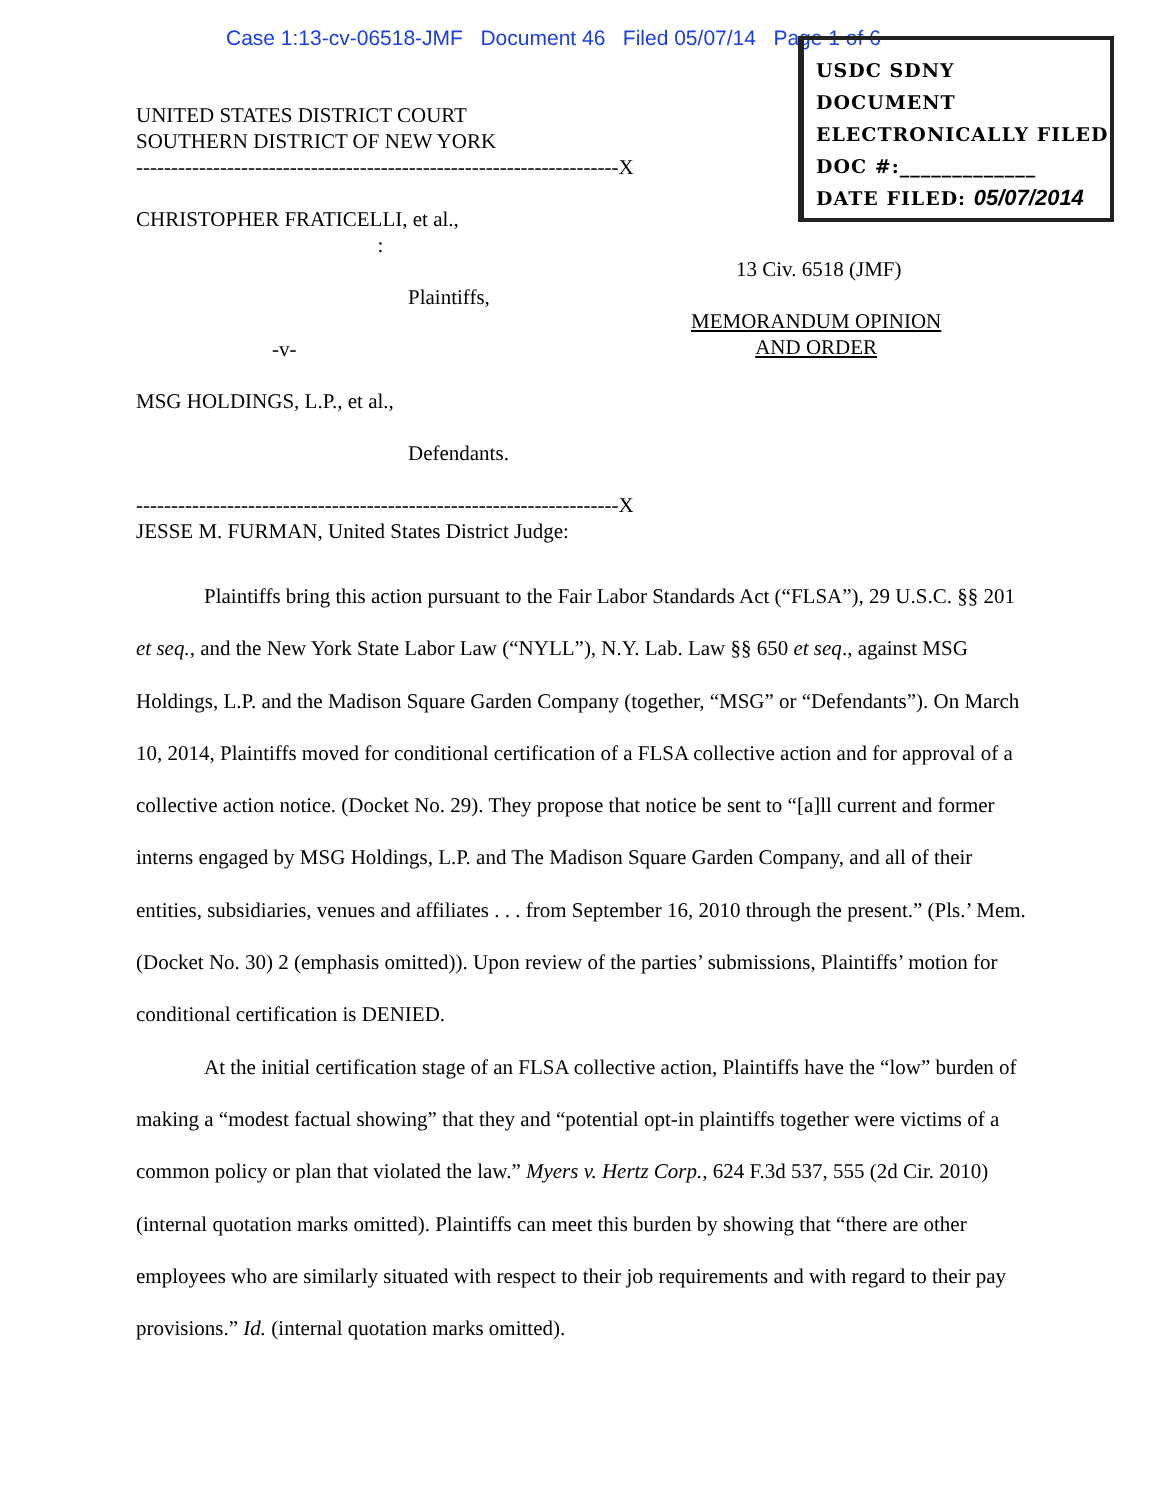Case 1:13-cv-06518-JMF Document 46 Filed 05/07/14 Page 1 of 6
USDC SDNY
DOCUMENT
ELECTRONICALLY FILED
DOC #:_____________
DATE FILED: 05/07/2014
UNITED STATES DISTRICT COURT
SOUTHERN DISTRICT OF NEW YORK
---------------------------------------------------------------------X
CHRISTOPHER FRATICELLI, et al., :
Plaintiffs,
-v-
MSG HOLDINGS, L.P., et al.,
Defendants.
---------------------------------------------------------------------X
JESSE M. FURMAN, United States District Judge:
13 Civ. 6518 (JMF)
MEMORANDUM OPINION
AND ORDER
Plaintiffs bring this action pursuant to the Fair Labor Standards Act (“FLSA”), 29 U.S.C. §§ 201 et seq., and the New York State Labor Law (“NYLL”), N.Y. Lab. Law §§ 650 et seq., against MSG Holdings, L.P. and the Madison Square Garden Company (together, “MSG” or “Defendants”). On March 10, 2014, Plaintiffs moved for conditional certification of a FLSA collective action and for approval of a collective action notice. (Docket No. 29). They propose that notice be sent to “[a]ll current and former interns engaged by MSG Holdings, L.P. and The Madison Square Garden Company, and all of their entities, subsidiaries, venues and affiliates . . . from September 16, 2010 through the present.” (Pls.’ Mem. (Docket No. 30) 2 (emphasis omitted)). Upon review of the parties’ submissions, Plaintiffs’ motion for conditional certification is DENIED.
At the initial certification stage of an FLSA collective action, Plaintiffs have the “low” burden of making a “modest factual showing” that they and “potential opt-in plaintiffs together were victims of a common policy or plan that violated the law.” Myers v. Hertz Corp., 624 F.3d 537, 555 (2d Cir. 2010) (internal quotation marks omitted). Plaintiffs can meet this burden by showing that “there are other employees who are similarly situated with respect to their job requirements and with regard to their pay provisions.” Id. (internal quotation marks omitted).